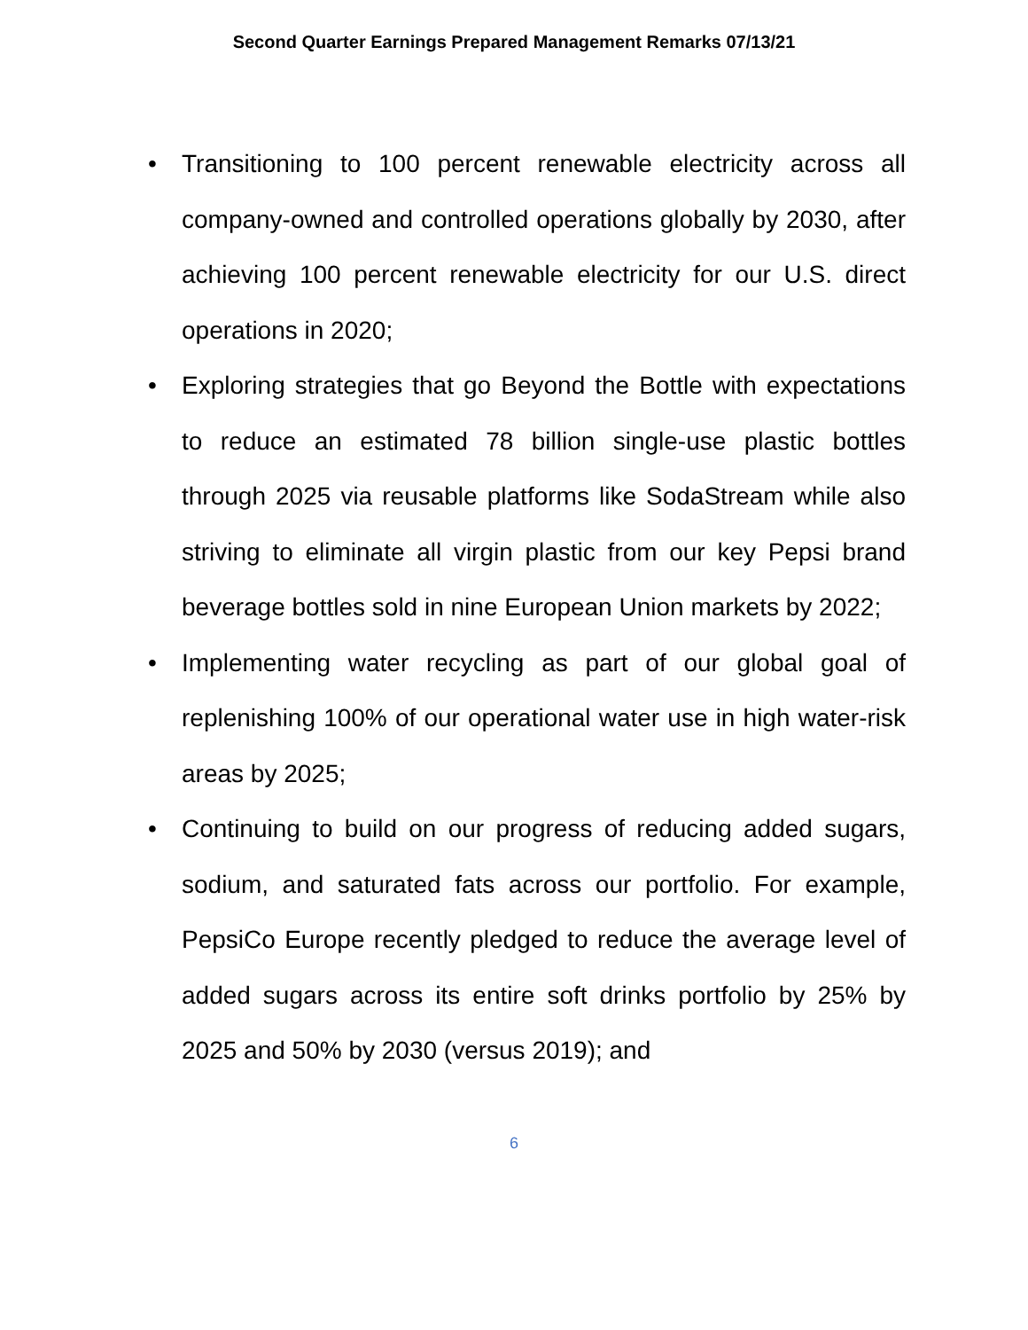Second Quarter Earnings Prepared Management Remarks 07/13/21
• Transitioning to 100 percent renewable electricity across all company-owned and controlled operations globally by 2030, after achieving 100 percent renewable electricity for our U.S. direct operations in 2020;
• Exploring strategies that go Beyond the Bottle with expectations to reduce an estimated 78 billion single-use plastic bottles through 2025 via reusable platforms like SodaStream while also striving to eliminate all virgin plastic from our key Pepsi brand beverage bottles sold in nine European Union markets by 2022;
• Implementing water recycling as part of our global goal of replenishing 100% of our operational water use in high water-risk areas by 2025;
• Continuing to build on our progress of reducing added sugars, sodium, and saturated fats across our portfolio. For example, PepsiCo Europe recently pledged to reduce the average level of added sugars across its entire soft drinks portfolio by 25% by 2025 and 50% by 2030 (versus 2019); and
6